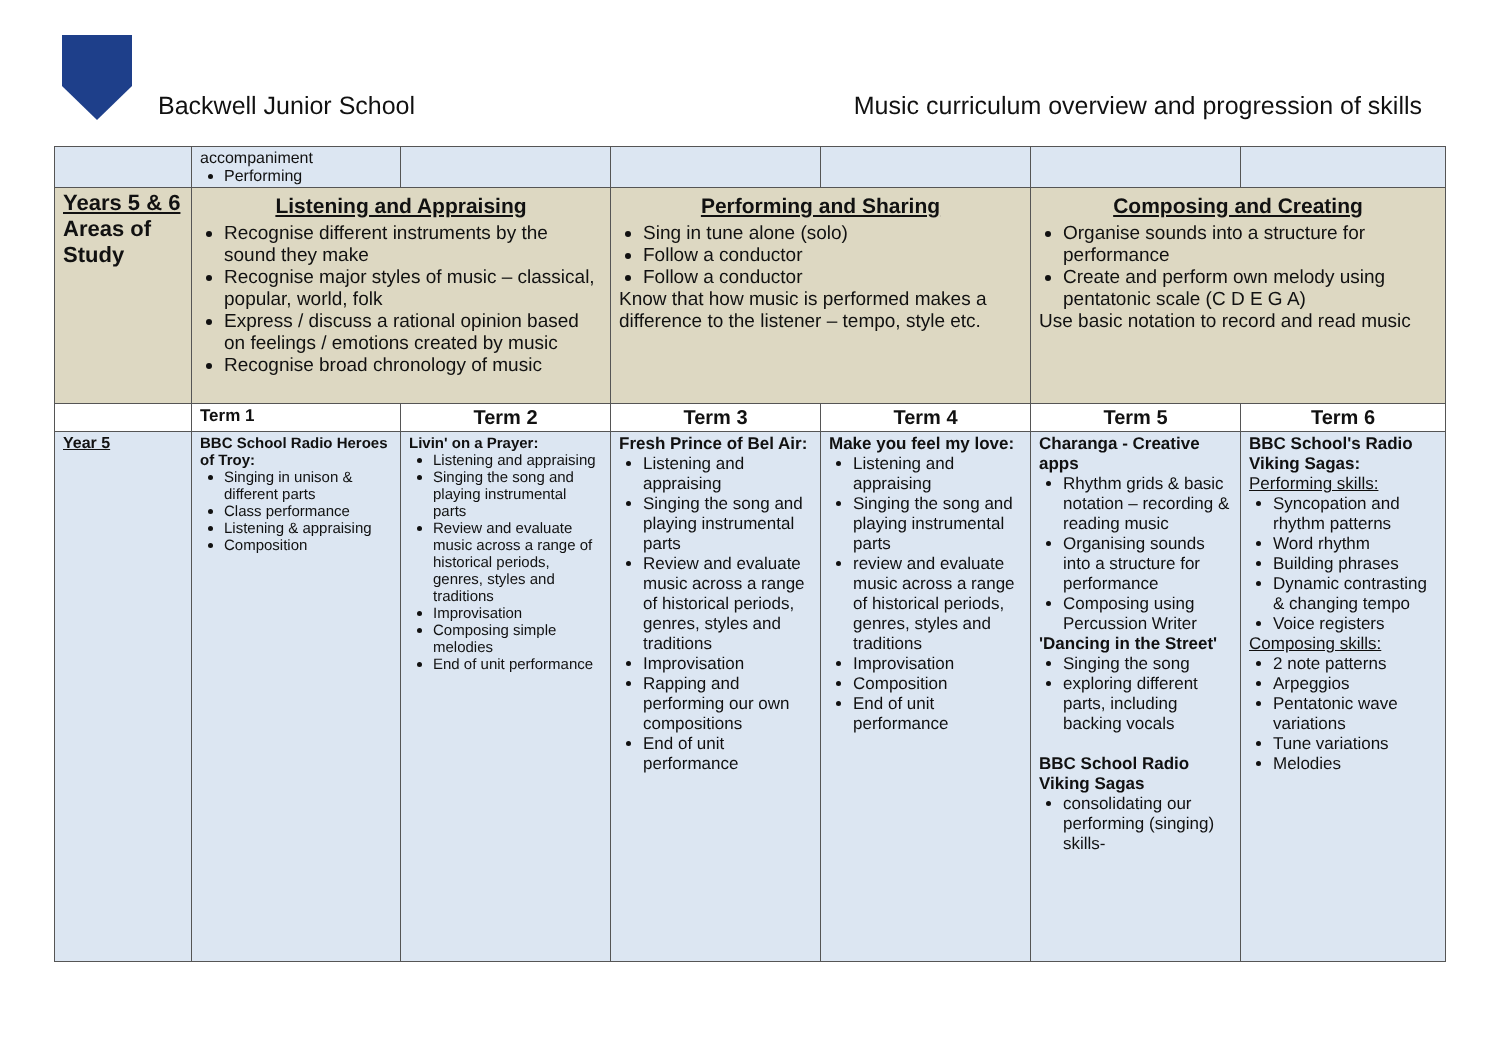Backwell Junior School
Music curriculum overview and progression of skills
| | accompaniment Performing | | | | | |
| Years 5 & 6 Areas of Study | Listening and Appraising Recognise different instruments by the sound they make Recognise major styles of music – classical, popular, world, folk Express / discuss a rational opinion based on feelings / emotions created by music Recognise broad chronology of music | | Performing and Sharing Sing in tune alone (solo) Follow a conductor Follow a conductor Know that how music is performed makes a difference to the listener – tempo, style etc. | | Composing and Creating Organise sounds into a structure for performance Create and perform own melody using pentatonic scale (C D E G A) Use basic notation to record and read music | |
| | Term 1 | Term 2 | Term 3 | Term 4 | Term 5 | Term 6 |
| Year 5 | BBC School Radio Heroes of Troy: Singing in unison & different parts Class performance Listening & appraising Composition | Livin' on a Prayer: Listening and appraising Singing the song and playing instrumental parts Review and evaluate music across a range of historical periods, genres, styles and traditions Improvisation Composing simple melodies End of unit performance | Fresh Prince of Bel Air: Listening and appraising Singing the song and playing instrumental parts Review and evaluate music across a range of historical periods, genres, styles and traditions Improvisation Rapping and performing our own compositions End of unit performance | Make you feel my love: Listening and appraising Singing the song and playing instrumental parts review and evaluate music across a range of historical periods, genres, styles and traditions Improvisation Composition End of unit performance | Charanga - Creative apps Rhythm grids & basic notation – recording & reading music Organising sounds into a structure for performance Composing using Percussion Writer 'Dancing in the Street' Singing the song exploring different parts, including backing vocals BBC School Radio Viking Sagas consolidating our performing (singing) skills- | BBC School's Radio Viking Sagas: Performing skills: Syncopation and rhythm patterns Word rhythm Building phrases Dynamic contrasting & changing tempo Voice registers Composing skills: 2 note patterns Arpeggios Pentatonic wave variations Tune variations Melodies |